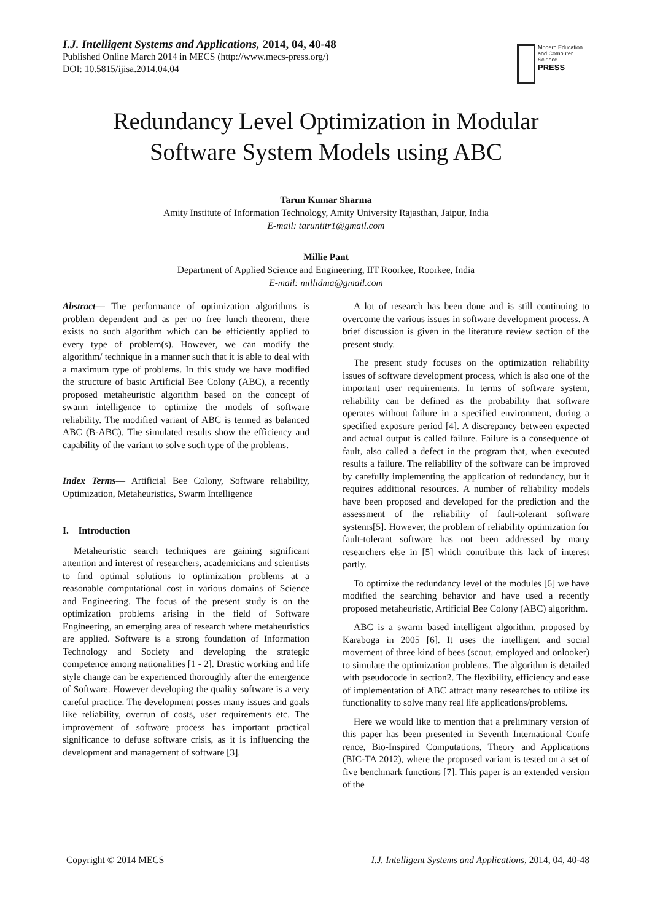I.J. Intelligent Systems and Applications, 2014, 04, 40-48
Published Online March 2014 in MECS (http://www.mecs-press.org/)
DOI: 10.5815/ijisa.2014.04.04
Modern Education and Computer Science
PRESS
Redundancy Level Optimization in Modular
Software System Models using ABC
Tarun Kumar Sharma
Amity Institute of Information Technology, Amity University Rajasthan, Jaipur, India
E-mail: taruniitr1@gmail.com
Millie Pant
Department of Applied Science and Engineering, IIT Roorkee, Roorkee, India
E-mail: millidma@gmail.com
Abstract— The performance of optimization algorithms is problem dependent and as per no free lunch theorem, there exists no such algorithm which can be efficiently applied to every type of problem(s). However, we can modify the algorithm/ technique in a manner such that it is able to deal with a maximum type of problems. In this study we have modified the structure of basic Artificial Bee Colony (ABC), a recently proposed metaheuristic algorithm based on the concept of swarm intelligence to optimize the models of software reliability. The modified variant of ABC is termed as balanced ABC (B-ABC). The simulated results show the efficiency and capability of the variant to solve such type of the problems.
Index Terms— Artificial Bee Colony, Software reliability, Optimization, Metaheuristics, Swarm Intelligence
I. Introduction
Metaheuristic search techniques are gaining significant attention and interest of researchers, academicians and scientists to find optimal solutions to optimization problems at a reasonable computational cost in various domains of Science and Engineering. The focus of the present study is on the optimization problems arising in the field of Software Engineering, an emerging area of research where metaheuristics are applied. Software is a strong foundation of Information Technology and Society and developing the strategic competence among nationalities [1 - 2]. Drastic working and life style change can be experienced thoroughly after the emergence of Software. However developing the quality software is a very careful practice. The development posses many issues and goals like reliability, overrun of costs, user requirements etc. The improvement of software process has important practical significance to defuse software crisis, as it is influencing the development and management of software [3].
A lot of research has been done and is still continuing to overcome the various issues in software development process. A brief discussion is given in the literature review section of the present study.
The present study focuses on the optimization reliability issues of software development process, which is also one of the important user requirements. In terms of software system, reliability can be defined as the probability that software operates without failure in a specified environment, during a specified exposure period [4]. A discrepancy between expected and actual output is called failure. Failure is a consequence of fault, also called a defect in the program that, when executed results a failure. The reliability of the software can be improved by carefully implementing the application of redundancy, but it requires additional resources. A number of reliability models have been proposed and developed for the prediction and the assessment of the reliability of fault-tolerant software systems[5]. However, the problem of reliability optimization for fault-tolerant software has not been addressed by many researchers else in [5] which contribute this lack of interest partly.
To optimize the redundancy level of the modules [6] we have modified the searching behavior and have used a recently proposed metaheuristic, Artificial Bee Colony (ABC) algorithm.
ABC is a swarm based intelligent algorithm, proposed by Karaboga in 2005 [6]. It uses the intelligent and social movement of three kind of bees (scout, employed and onlooker) to simulate the optimization problems. The algorithm is detailed with pseudocode in section2. The flexibility, efficiency and ease of implementation of ABC attract many researches to utilize its functionality to solve many real life applications/problems.
Here we would like to mention that a preliminary version of this paper has been presented in Seventh International Confe rence, Bio-Inspired Computations, Theory and Applications (BIC-TA 2012), where the proposed variant is tested on a set of five benchmark functions [7]. This paper is an extended version of the
Copyright © 2014 MECS I.J. Intelligent Systems and Applications, 2014, 04, 40-48